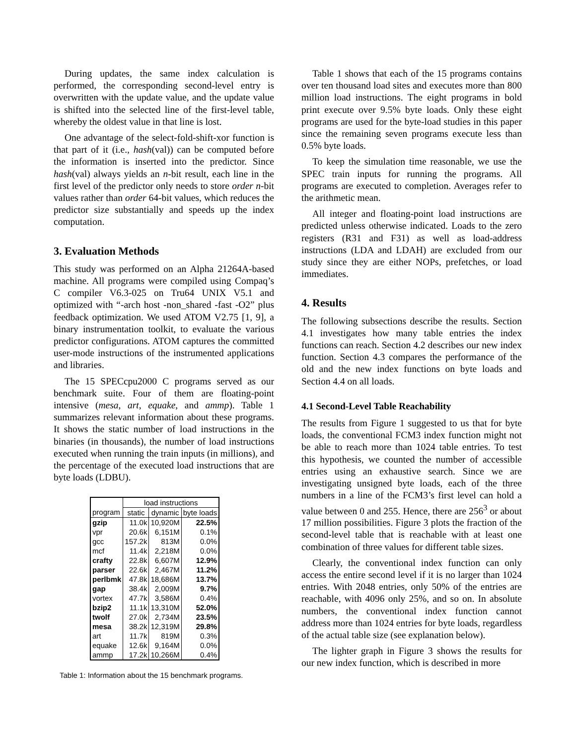During updates, the same index calculation is performed, the corresponding second-level entry is overwritten with the update value, and the update value is shifted into the selected line of the first-level table, whereby the oldest value in that line is lost.
One advantage of the select-fold-shift-xor function is that part of it (i.e., hash(val)) can be computed before the information is inserted into the predictor. Since hash(val) always yields an n-bit result, each line in the first level of the predictor only needs to store order n-bit values rather than order 64-bit values, which reduces the predictor size substantially and speeds up the index computation.
3. Evaluation Methods
This study was performed on an Alpha 21264A-based machine. All programs were compiled using Compaq’s C compiler V6.3-025 on Tru64 UNIX V5.1 and optimized with “-arch host -non_shared -fast -O2” plus feedback optimization. We used ATOM V2.75 [1, 9], a binary instrumentation toolkit, to evaluate the various predictor configurations. ATOM captures the committed user-mode instructions of the instrumented applications and libraries.
The 15 SPECcpu2000 C programs served as our benchmark suite. Four of them are floating-point intensive (mesa, art, equake, and ammp). Table 1 summarizes relevant information about these programs. It shows the static number of load instructions in the binaries (in thousands), the number of load instructions executed when running the train inputs (in millions), and the percentage of the executed load instructions that are byte loads (LDBU).
| | load instructions | | |
| program | static | dynamic | byte loads |
| gzip | 11.0k | 10,920M | 22.5% |
| vpr | 20.6k | 6,151M | 0.1% |
| gcc | 157.2k | 813M | 0.0% |
| mcf | 11.4k | 2,218M | 0.0% |
| crafty | 22.8k | 6,607M | 12.9% |
| parser | 22.6k | 2,467M | 11.2% |
| perlbmk | 47.8k | 18,686M | 13.7% |
| gap | 38.4k | 2,009M | 9.7% |
| vortex | 47.7k | 3,586M | 0.4% |
| bzip2 | 11.1k | 13,310M | 52.0% |
| twolf | 27.0k | 2,734M | 23.5% |
| mesa | 38.2k | 12,319M | 29.8% |
| art | 11.7k | 819M | 0.3% |
| equake | 12.6k | 9,164M | 0.0% |
| ammp | 17.2k | 10,266M | 0.4% |
Table 1: Information about the 15 benchmark programs.
Table 1 shows that each of the 15 programs contains over ten thousand load sites and executes more than 800 million load instructions. The eight programs in bold print execute over 9.5% byte loads. Only these eight programs are used for the byte-load studies in this paper since the remaining seven programs execute less than 0.5% byte loads.
To keep the simulation time reasonable, we use the SPEC train inputs for running the programs. All programs are executed to completion. Averages refer to the arithmetic mean.
All integer and floating-point load instructions are predicted unless otherwise indicated. Loads to the zero registers (R31 and F31) as well as load-address instructions (LDA and LDAH) are excluded from our study since they are either NOPs, prefetches, or load immediates.
4. Results
The following subsections describe the results. Section 4.1 investigates how many table entries the index functions can reach. Section 4.2 describes our new index function. Section 4.3 compares the performance of the old and the new index functions on byte loads and Section 4.4 on all loads.
4.1 Second-Level Table Reachability
The results from Figure 1 suggested to us that for byte loads, the conventional FCM3 index function might not be able to reach more than 1024 table entries. To test this hypothesis, we counted the number of accessible entries using an exhaustive search. Since we are investigating unsigned byte loads, each of the three numbers in a line of the FCM3’s first level can hold a value between 0 and 255. Hence, there are 256<sup>3</sup> or about 17 million possibilities. Figure 3 plots the fraction of the second-level table that is reachable with at least one combination of three values for different table sizes.
Clearly, the conventional index function can only access the entire second level if it is no larger than 1024 entries. With 2048 entries, only 50% of the entries are reachable, with 4096 only 25%, and so on. In absolute numbers, the conventional index function cannot address more than 1024 entries for byte loads, regardless of the actual table size (see explanation below).
The lighter graph in Figure 3 shows the results for our new index function, which is described in more